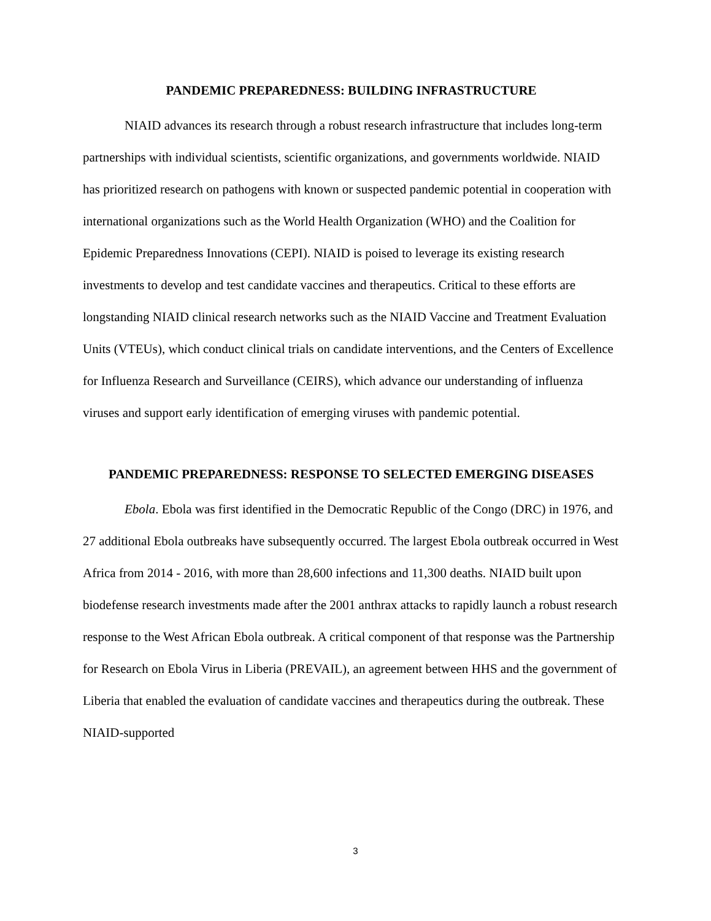PANDEMIC PREPAREDNESS: BUILDING INFRASTRUCTURE
NIAID advances its research through a robust research infrastructure that includes long-term partnerships with individual scientists, scientific organizations, and governments worldwide. NIAID has prioritized research on pathogens with known or suspected pandemic potential in cooperation with international organizations such as the World Health Organization (WHO) and the Coalition for Epidemic Preparedness Innovations (CEPI). NIAID is poised to leverage its existing research investments to develop and test candidate vaccines and therapeutics. Critical to these efforts are longstanding NIAID clinical research networks such as the NIAID Vaccine and Treatment Evaluation Units (VTEUs), which conduct clinical trials on candidate interventions, and the Centers of Excellence for Influenza Research and Surveillance (CEIRS), which advance our understanding of influenza viruses and support early identification of emerging viruses with pandemic potential.
PANDEMIC PREPAREDNESS: RESPONSE TO SELECTED EMERGING DISEASES
Ebola. Ebola was first identified in the Democratic Republic of the Congo (DRC) in 1976, and 27 additional Ebola outbreaks have subsequently occurred. The largest Ebola outbreak occurred in West Africa from 2014 - 2016, with more than 28,600 infections and 11,300 deaths. NIAID built upon biodefense research investments made after the 2001 anthrax attacks to rapidly launch a robust research response to the West African Ebola outbreak. A critical component of that response was the Partnership for Research on Ebola Virus in Liberia (PREVAIL), an agreement between HHS and the government of Liberia that enabled the evaluation of candidate vaccines and therapeutics during the outbreak. These NIAID-supported
3